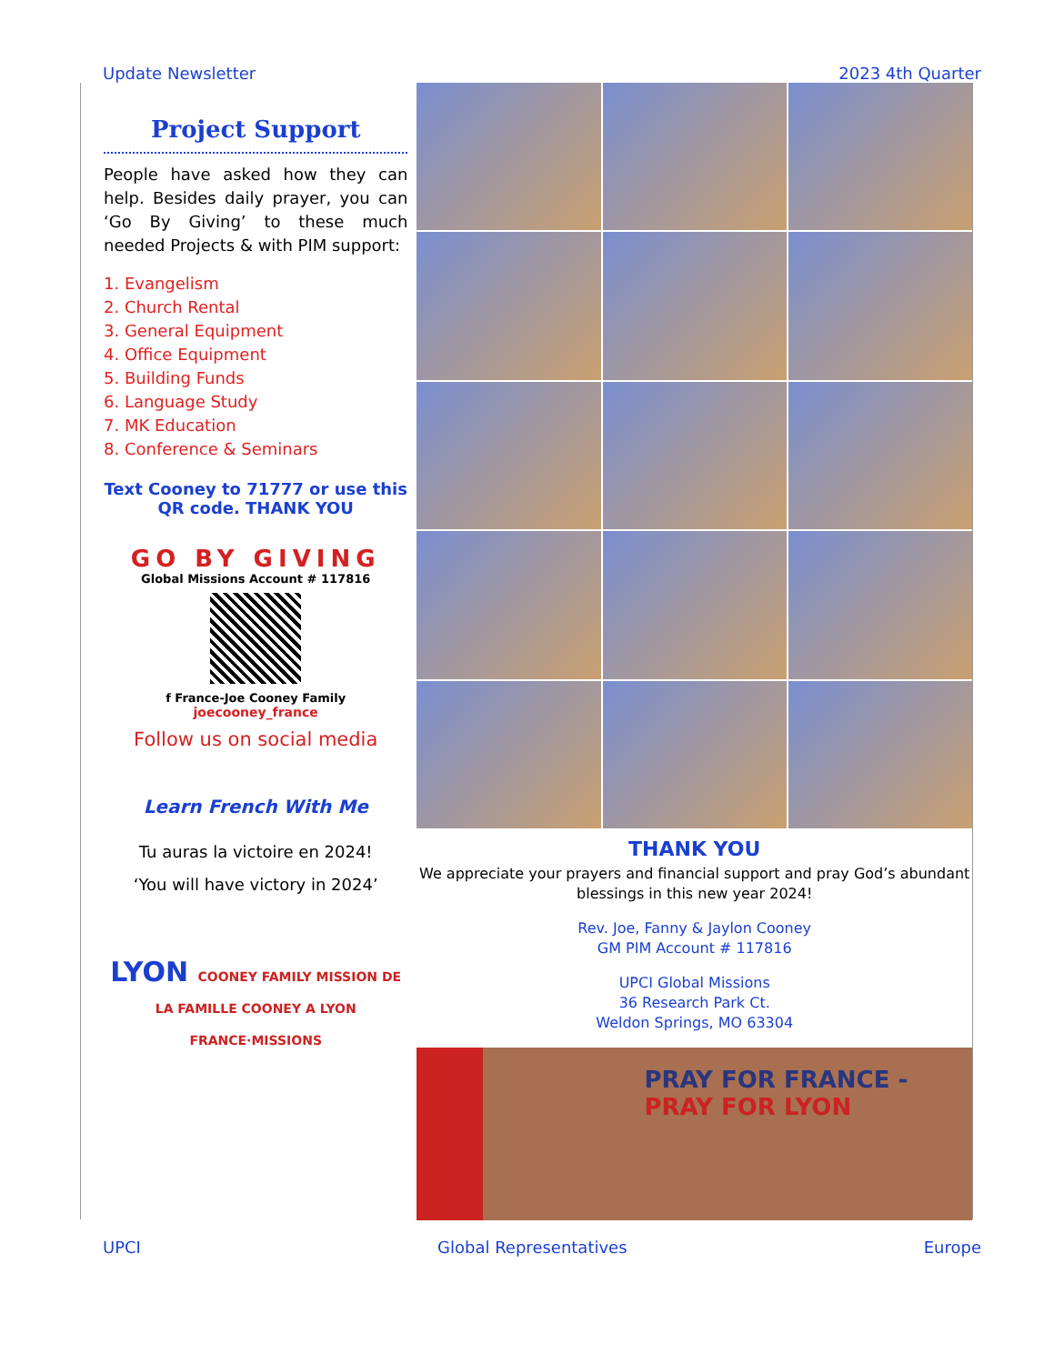Update Newsletter 2023 4th Quarter
Project Support
People have asked how they can help. Besides daily prayer, you can ‘Go By Giving’ to these much needed Projects & with PIM support:
1. Evangelism
2. Church Rental
3. General Equipment
4. Office Equipment
5. Building Funds
6. Language Study
7. MK Education
8. Conference & Seminars
Text Cooney to 71777 or use this QR code. THANK YOU
GO BY GIVING
Global Missions Account # 117816
f France-Joe Cooney Family
joecooney_france
Follow us on social media
Learn French With Me
Tu auras la victoire en 2024!
‘You will have victory in 2024’
LYON COONEY FAMILY MISSION DE LA FAMILLE COONEY A LYON FRANCE·MISSIONS
THANK YOU
We appreciate your prayers and financial support and pray God’s abundant blessings in this new year 2024!
Rev. Joe, Fanny & Jaylon Cooney
GM PIM Account # 117816
UPCI Global Missions
36 Research Park Ct.
Weldon Springs, MO 63304
PRAY FOR FRANCE - PRAY FOR LYON
UPCI Global Representatives Europe